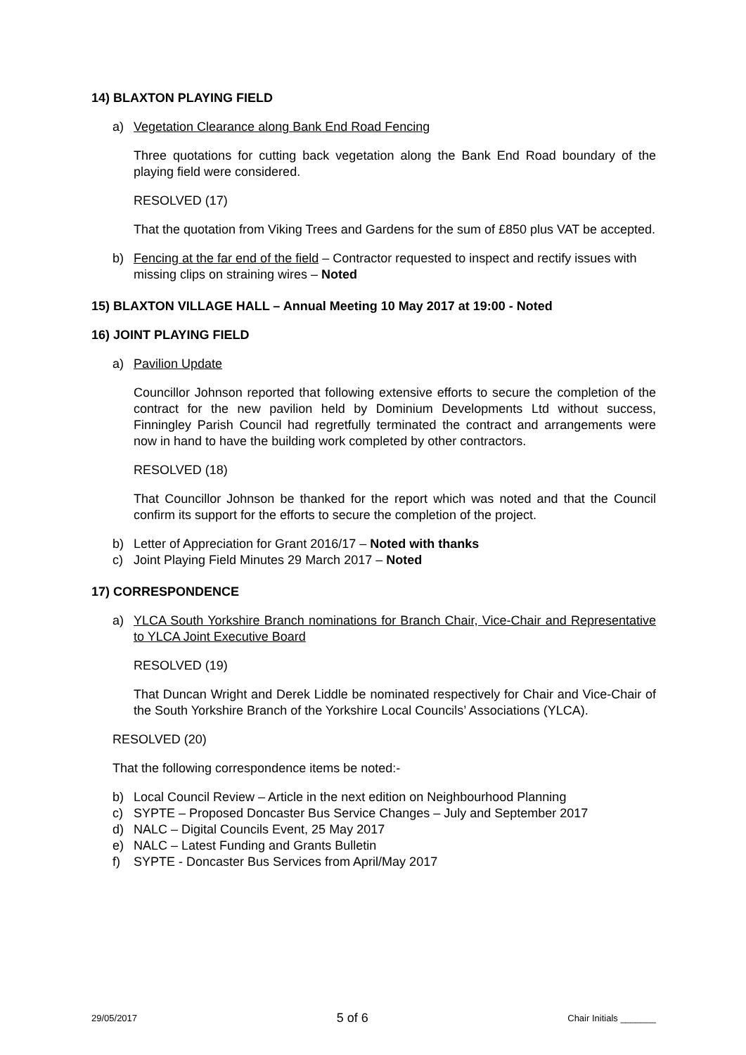14) BLAXTON PLAYING FIELD
a) Vegetation Clearance along Bank End Road Fencing
Three quotations for cutting back vegetation along the Bank End Road boundary of the playing field were considered.
RESOLVED (17)
That the quotation from Viking Trees and Gardens for the sum of £850 plus VAT be accepted.
b) Fencing at the far end of the field – Contractor requested to inspect and rectify issues with missing clips on straining wires – Noted
15) BLAXTON VILLAGE HALL – Annual Meeting 10 May 2017 at 19:00 - Noted
16) JOINT PLAYING FIELD
a) Pavilion Update
Councillor Johnson reported that following extensive efforts to secure the completion of the contract for the new pavilion held by Dominium Developments Ltd without success, Finningley Parish Council had regretfully terminated the contract and arrangements were now in hand to have the building work completed by other contractors.
RESOLVED (18)
That Councillor Johnson be thanked for the report which was noted and that the Council confirm its support for the efforts to secure the completion of the project.
b) Letter of Appreciation for Grant 2016/17 – Noted with thanks
c) Joint Playing Field Minutes 29 March 2017 – Noted
17) CORRESPONDENCE
a) YLCA South Yorkshire Branch nominations for Branch Chair, Vice-Chair and Representative to YLCA Joint Executive Board
RESOLVED (19)
That Duncan Wright and Derek Liddle be nominated respectively for Chair and Vice-Chair of the South Yorkshire Branch of the Yorkshire Local Councils’ Associations (YLCA).
RESOLVED (20)
That the following correspondence items be noted:-
b) Local Council Review – Article in the next edition on Neighbourhood Planning
c) SYPTE – Proposed Doncaster Bus Service Changes – July and September 2017
d) NALC – Digital Councils Event, 25 May 2017
e) NALC – Latest Funding and Grants Bulletin
f) SYPTE - Doncaster Bus Services from April/May 2017
29/05/2017 5 of 6 Chair Initials _______